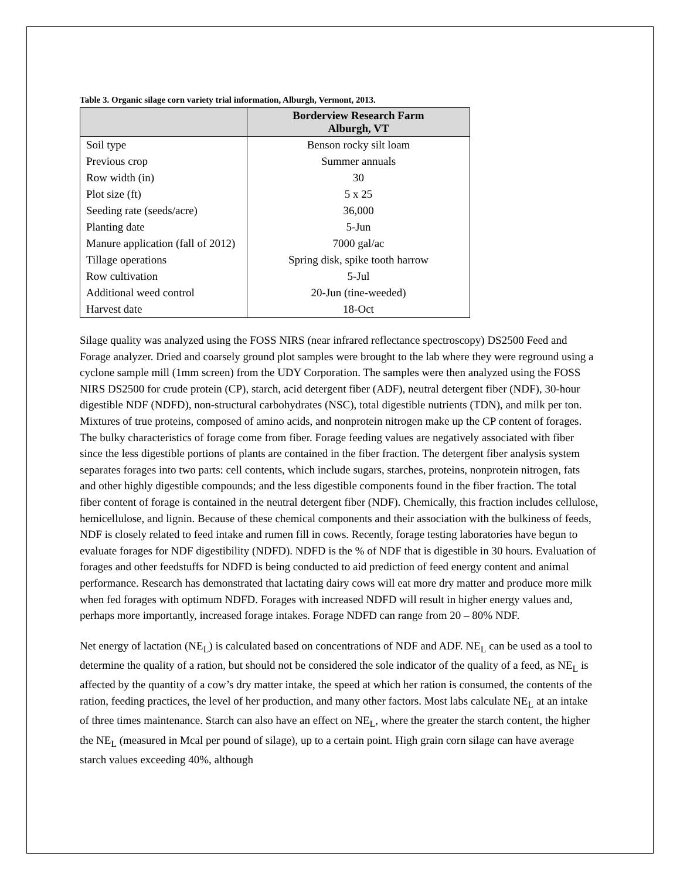Table 3. Organic silage corn variety trial information, Alburgh, Vermont, 2013.
| | Borderview Research Farm Alburgh, VT |
| --- | --- |
| Soil type | Benson rocky silt loam |
| Previous crop | Summer annuals |
| Row width (in) | 30 |
| Plot size (ft) | 5 x 25 |
| Seeding rate (seeds/acre) | 36,000 |
| Planting date | 5-Jun |
| Manure application (fall of 2012) | 7000 gal/ac |
| Tillage operations | Spring disk, spike tooth harrow |
| Row cultivation | 5-Jul |
| Additional weed control | 20-Jun (tine-weeded) |
| Harvest date | 18-Oct |
Silage quality was analyzed using the FOSS NIRS (near infrared reflectance spectroscopy) DS2500 Feed and Forage analyzer. Dried and coarsely ground plot samples were brought to the lab where they were reground using a cyclone sample mill (1mm screen) from the UDY Corporation. The samples were then analyzed using the FOSS NIRS DS2500 for crude protein (CP), starch, acid detergent fiber (ADF), neutral detergent fiber (NDF), 30-hour digestible NDF (NDFD), non-structural carbohydrates (NSC), total digestible nutrients (TDN), and milk per ton. Mixtures of true proteins, composed of amino acids, and nonprotein nitrogen make up the CP content of forages. The bulky characteristics of forage come from fiber. Forage feeding values are negatively associated with fiber since the less digestible portions of plants are contained in the fiber fraction. The detergent fiber analysis system separates forages into two parts: cell contents, which include sugars, starches, proteins, nonprotein nitrogen, fats and other highly digestible compounds; and the less digestible components found in the fiber fraction. The total fiber content of forage is contained in the neutral detergent fiber (NDF). Chemically, this fraction includes cellulose, hemicellulose, and lignin. Because of these chemical components and their association with the bulkiness of feeds, NDF is closely related to feed intake and rumen fill in cows. Recently, forage testing laboratories have begun to evaluate forages for NDF digestibility (NDFD). NDFD is the % of NDF that is digestible in 30 hours. Evaluation of forages and other feedstuffs for NDFD is being conducted to aid prediction of feed energy content and animal performance. Research has demonstrated that lactating dairy cows will eat more dry matter and produce more milk when fed forages with optimum NDFD. Forages with increased NDFD will result in higher energy values and, perhaps more importantly, increased forage intakes. Forage NDFD can range from 20 – 80% NDF.
Net energy of lactation (NE<sub>L</sub>) is calculated based on concentrations of NDF and ADF. NE<sub>L</sub> can be used as a tool to determine the quality of a ration, but should not be considered the sole indicator of the quality of a feed, as NE<sub>L</sub> is affected by the quantity of a cow’s dry matter intake, the speed at which her ration is consumed, the contents of the ration, feeding practices, the level of her production, and many other factors. Most labs calculate NE<sub>L</sub> at an intake of three times maintenance. Starch can also have an effect on NE<sub>L</sub>, where the greater the starch content, the higher the NE<sub>L</sub> (measured in Mcal per pound of silage), up to a certain point. High grain corn silage can have average starch values exceeding 40%, although